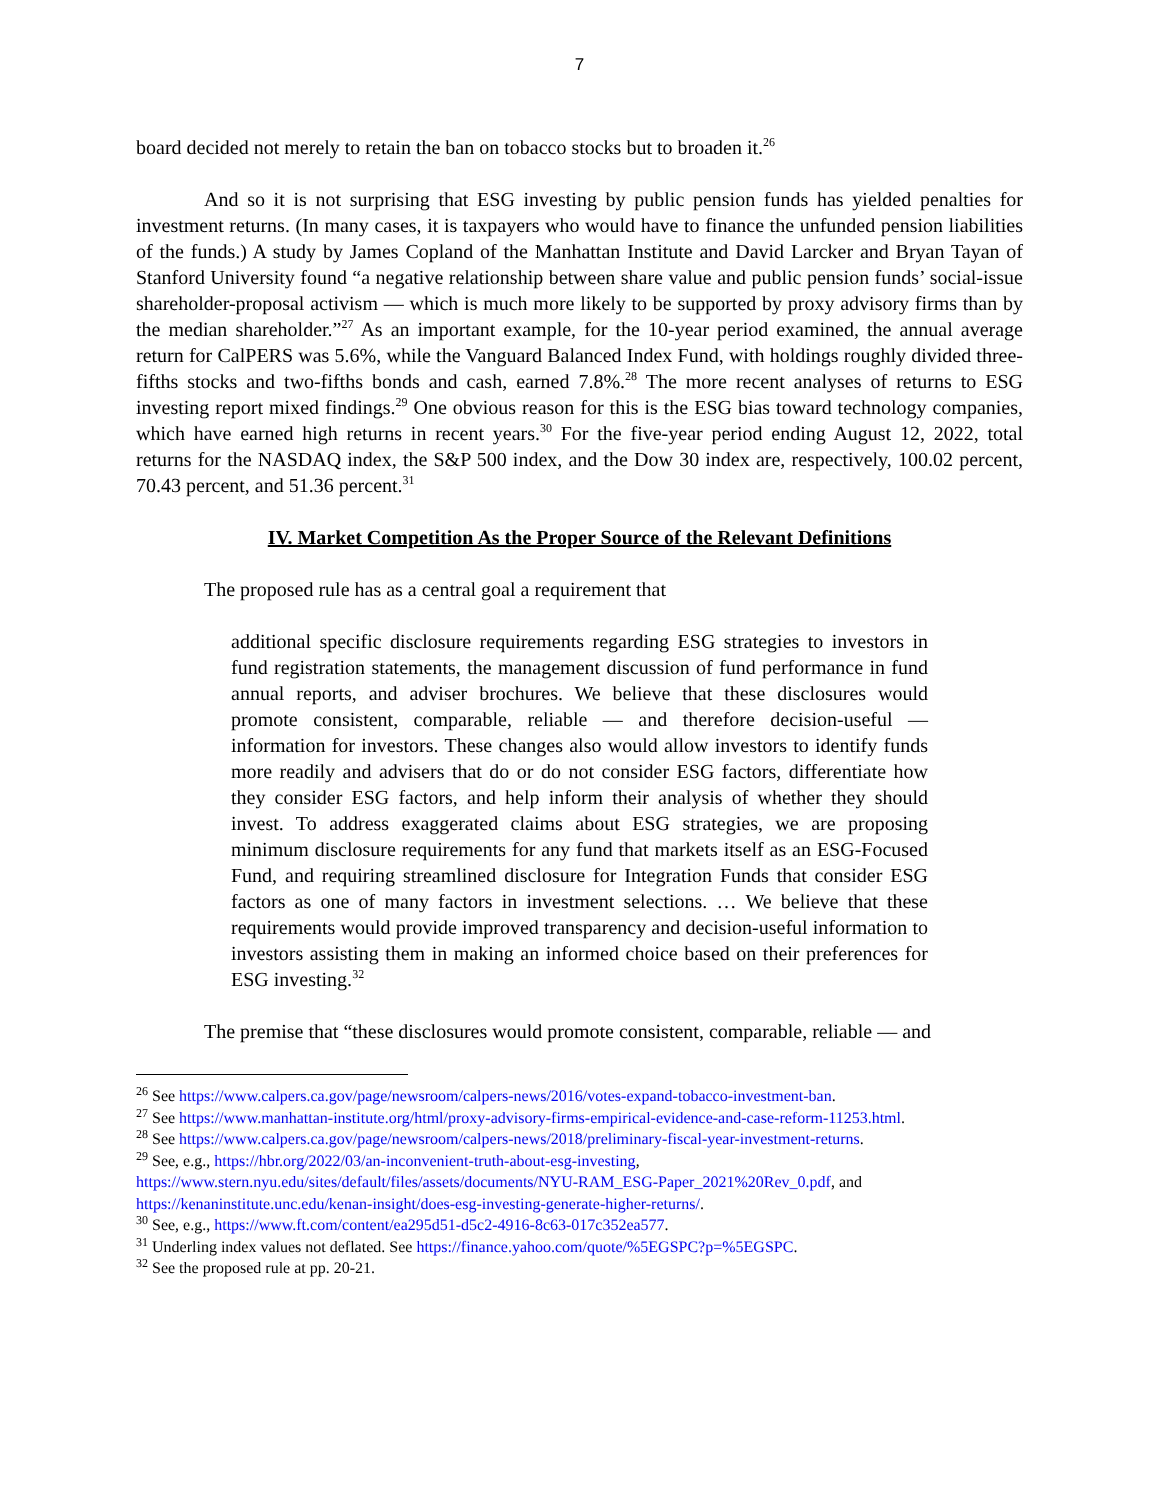7
board decided not merely to retain the ban on tobacco stocks but to broaden it.<sup>26</sup>
And so it is not surprising that ESG investing by public pension funds has yielded penalties for investment returns. (In many cases, it is taxpayers who would have to finance the unfunded pension liabilities of the funds.) A study by James Copland of the Manhattan Institute and David Larcker and Bryan Tayan of Stanford University found “a negative relationship between share value and public pension funds’ social-issue shareholder-proposal activism — which is much more likely to be supported by proxy advisory firms than by the median shareholder.”<sup>27</sup> As an important example, for the 10-year period examined, the annual average return for CalPERS was 5.6%, while the Vanguard Balanced Index Fund, with holdings roughly divided three-fifths stocks and two-fifths bonds and cash, earned 7.8%.<sup>28</sup> The more recent analyses of returns to ESG investing report mixed findings.<sup>29</sup> One obvious reason for this is the ESG bias toward technology companies, which have earned high returns in recent years.<sup>30</sup> For the five-year period ending August 12, 2022, total returns for the NASDAQ index, the S&P 500 index, and the Dow 30 index are, respectively, 100.02 percent, 70.43 percent, and 51.36 percent.<sup>31</sup>
IV. Market Competition As the Proper Source of the Relevant Definitions
The proposed rule has as a central goal a requirement that
additional specific disclosure requirements regarding ESG strategies to investors in fund registration statements, the management discussion of fund performance in fund annual reports, and adviser brochures. We believe that these disclosures would promote consistent, comparable, reliable — and therefore decision-useful — information for investors. These changes also would allow investors to identify funds more readily and advisers that do or do not consider ESG factors, differentiate how they consider ESG factors, and help inform their analysis of whether they should invest. To address exaggerated claims about ESG strategies, we are proposing minimum disclosure requirements for any fund that markets itself as an ESG-Focused Fund, and requiring streamlined disclosure for Integration Funds that consider ESG factors as one of many factors in investment selections. … We believe that these requirements would provide improved transparency and decision-useful information to investors assisting them in making an informed choice based on their preferences for ESG investing.<sup>32</sup>
The premise that “these disclosures would promote consistent, comparable, reliable — and
<sup>26</sup> See https://www.calpers.ca.gov/page/newsroom/calpers-news/2016/votes-expand-tobacco-investment-ban.
<sup>27</sup> See https://www.manhattan-institute.org/html/proxy-advisory-firms-empirical-evidence-and-case-reform-11253.html.
<sup>28</sup> See https://www.calpers.ca.gov/page/newsroom/calpers-news/2018/preliminary-fiscal-year-investment-returns.
<sup>29</sup> See, e.g., https://hbr.org/2022/03/an-inconvenient-truth-about-esg-investing, https://www.stern.nyu.edu/sites/default/files/assets/documents/NYU-RAM_ESG-Paper_2021%20Rev_0.pdf, and https://kenaninstitute.unc.edu/kenan-insight/does-esg-investing-generate-higher-returns/.
<sup>30</sup> See, e.g., https://www.ft.com/content/ea295d51-d5c2-4916-8c63-017c352ea577.
<sup>31</sup> Underling index values not deflated. See https://finance.yahoo.com/quote/%5EGSPC?p=%5EGSPC.
<sup>32</sup> See the proposed rule at pp. 20-21.